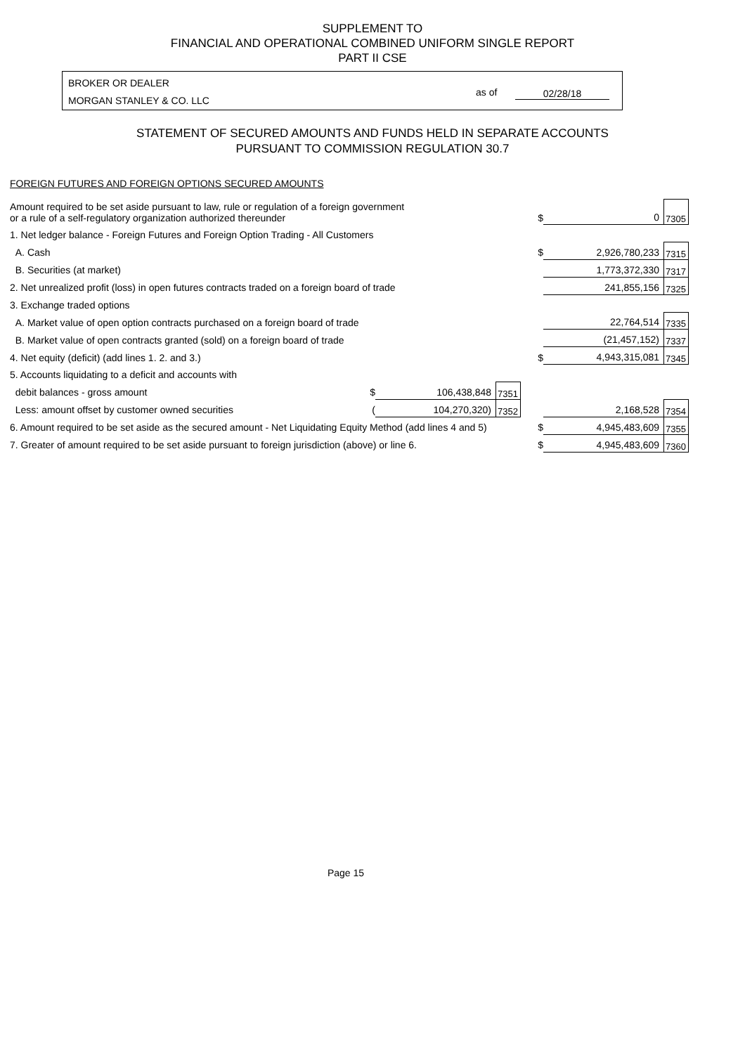SUPPLEMENT TO
FINANCIAL AND OPERATIONAL COMBINED UNIFORM SINGLE REPORT
PART II CSE
BROKER OR DEALER
MORGAN STANLEY & CO. LLC
as of 02/28/18
STATEMENT OF SECURED AMOUNTS AND FUNDS HELD IN SEPARATE ACCOUNTS
PURSUANT TO COMMISSION REGULATION 30.7
FOREIGN FUTURES AND FOREIGN OPTIONS SECURED AMOUNTS
| Amount required to be set aside pursuant to law, rule or regulation of a foreign government or a rule of a self-regulatory organization authorized thereunder | | | | | | $ | 0 | 7305 |
| 1. Net ledger balance - Foreign Futures and Foreign Option Trading - All Customers | | | | | | | | |
| A. Cash | | | | | | $ | 2,926,780,233 | 7315 |
| B. Securities (at market) | | | | | | | 1,773,372,330 | 7317 |
| 2. Net unrealized profit (loss) in open futures contracts traded on a foreign board of trade | | | | | | | 241,855,156 | 7325 |
| 3. Exchange traded options | | | | | | | | |
| A. Market value of open option contracts purchased on a foreign board of trade | | | | | | | 22,764,514 | 7335 |
| B. Market value of open contracts granted (sold) on a foreign board of trade | | | | | | | (21,457,152) | 7337 |
| 4. Net equity (deficit) (add lines 1. 2. and 3.) | | | | | | $ | 4,943,315,081 | 7345 |
| 5. Accounts liquidating to a deficit and accounts with | | | | | | | | |
| debit balances - gross amount | $ | 106,438,848 | 7351 | | | | | |
| Less: amount offset by customer owned securities | ( | 104,270,320) | 7352 | | | | 2,168,528 | 7354 |
| 6. Amount required to be set aside as the secured amount - Net Liquidating Equity Method (add lines 4 and 5) | | | | | | $ | 4,945,483,609 | 7355 |
| 7. Greater of amount required to be set aside pursuant to foreign jurisdiction (above) or line 6. | | | | | | $ | 4,945,483,609 | 7360 |
Page 15